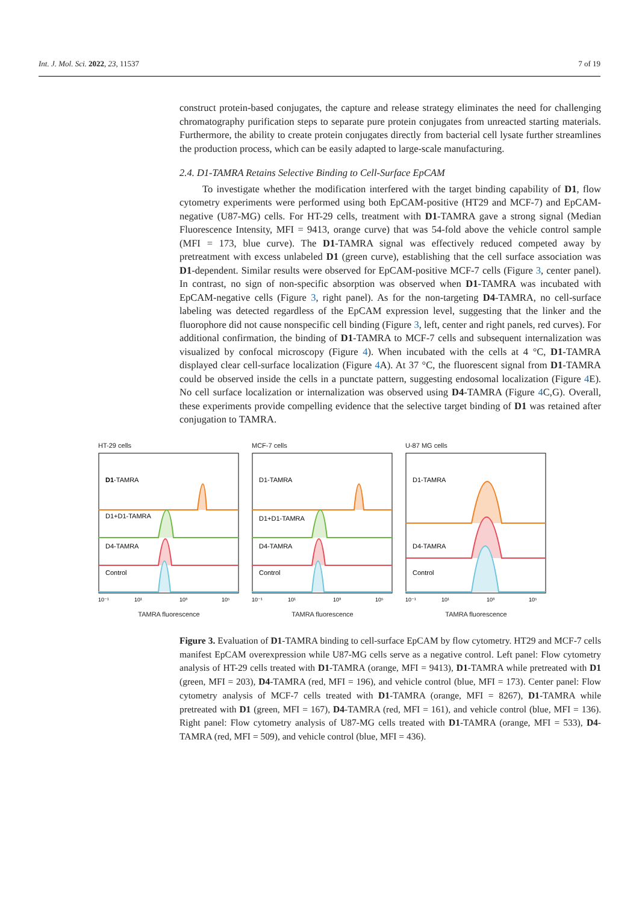Int. J. Mol. Sci. 2022, 23, 11537 7 of 19
construct protein-based conjugates, the capture and release strategy eliminates the need for challenging chromatography purification steps to separate pure protein conjugates from unreacted starting materials. Furthermore, the ability to create protein conjugates directly from bacterial cell lysate further streamlines the production process, which can be easily adapted to large-scale manufacturing.
2.4. D1-TAMRA Retains Selective Binding to Cell-Surface EpCAM
To investigate whether the modification interfered with the target binding capability of D1, flow cytometry experiments were performed using both EpCAM-positive (HT29 and MCF-7) and EpCAM-negative (U87-MG) cells. For HT-29 cells, treatment with D1-TAMRA gave a strong signal (Median Fluorescence Intensity, MFI = 9413, orange curve) that was 54-fold above the vehicle control sample (MFI = 173, blue curve). The D1-TAMRA signal was effectively reduced competed away by pretreatment with excess unlabeled D1 (green curve), establishing that the cell surface association was D1-dependent. Similar results were observed for EpCAM-positive MCF-7 cells (Figure 3, center panel). In contrast, no sign of non-specific absorption was observed when D1-TAMRA was incubated with EpCAM-negative cells (Figure 3, right panel). As for the non-targeting D4-TAMRA, no cell-surface labeling was detected regardless of the EpCAM expression level, suggesting that the linker and the fluorophore did not cause nonspecific cell binding (Figure 3, left, center and right panels, red curves). For additional confirmation, the binding of D1-TAMRA to MCF-7 cells and subsequent internalization was visualized by confocal microscopy (Figure 4). When incubated with the cells at 4 °C, D1-TAMRA displayed clear cell-surface localization (Figure 4 A). At 37 °C, the fluorescent signal from D1-TAMRA could be observed inside the cells in a punctate pattern, suggesting endosomal localization (Figure 4 E). No cell surface localization or internalization was observed using D4-TAMRA (Figure 4 C,G). Overall, these experiments provide compelling evidence that the selective target binding of D1 was retained after conjugation to TAMRA.
HT-29 cells
D1-TAMRA
D1+D1-TAMRA
D4-TAMRA
Control
10⁻¹
10¹
10³
10⁵
TAMRA fluorescence
MCF-7 cells
D1-TAMRA
D1+D1-TAMRA
D4-TAMRA
Control
10⁻¹
10¹
10³
10⁵
TAMRA fluorescence
U-87 MG cells
D1-TAMRA
D4-TAMRA
Control
10⁻¹
10¹
10³
10⁵
TAMRA fluorescence
Figure 3. Evaluation of D1-TAMRA binding to cell-surface EpCAM by flow cytometry. HT29 and MCF-7 cells manifest EpCAM overexpression while U87-MG cells serve as a negative control. Left panel: Flow cytometry analysis of HT-29 cells treated with D1-TAMRA (orange, MFI = 9413), D1-TAMRA while pretreated with D1 (green, MFI = 203), D4-TAMRA (red, MFI = 196), and vehicle control (blue, MFI = 173). Center panel: Flow cytometry analysis of MCF-7 cells treated with D1-TAMRA (orange, MFI = 8267), D1-TAMRA while pretreated with D1 (green, MFI = 167), D4-TAMRA (red, MFI = 161), and vehicle control (blue, MFI = 136). Right panel: Flow cytometry analysis of U87-MG cells treated with D1-TAMRA (orange, MFI = 533), D4-TAMRA (red, MFI = 509), and vehicle control (blue, MFI = 436).